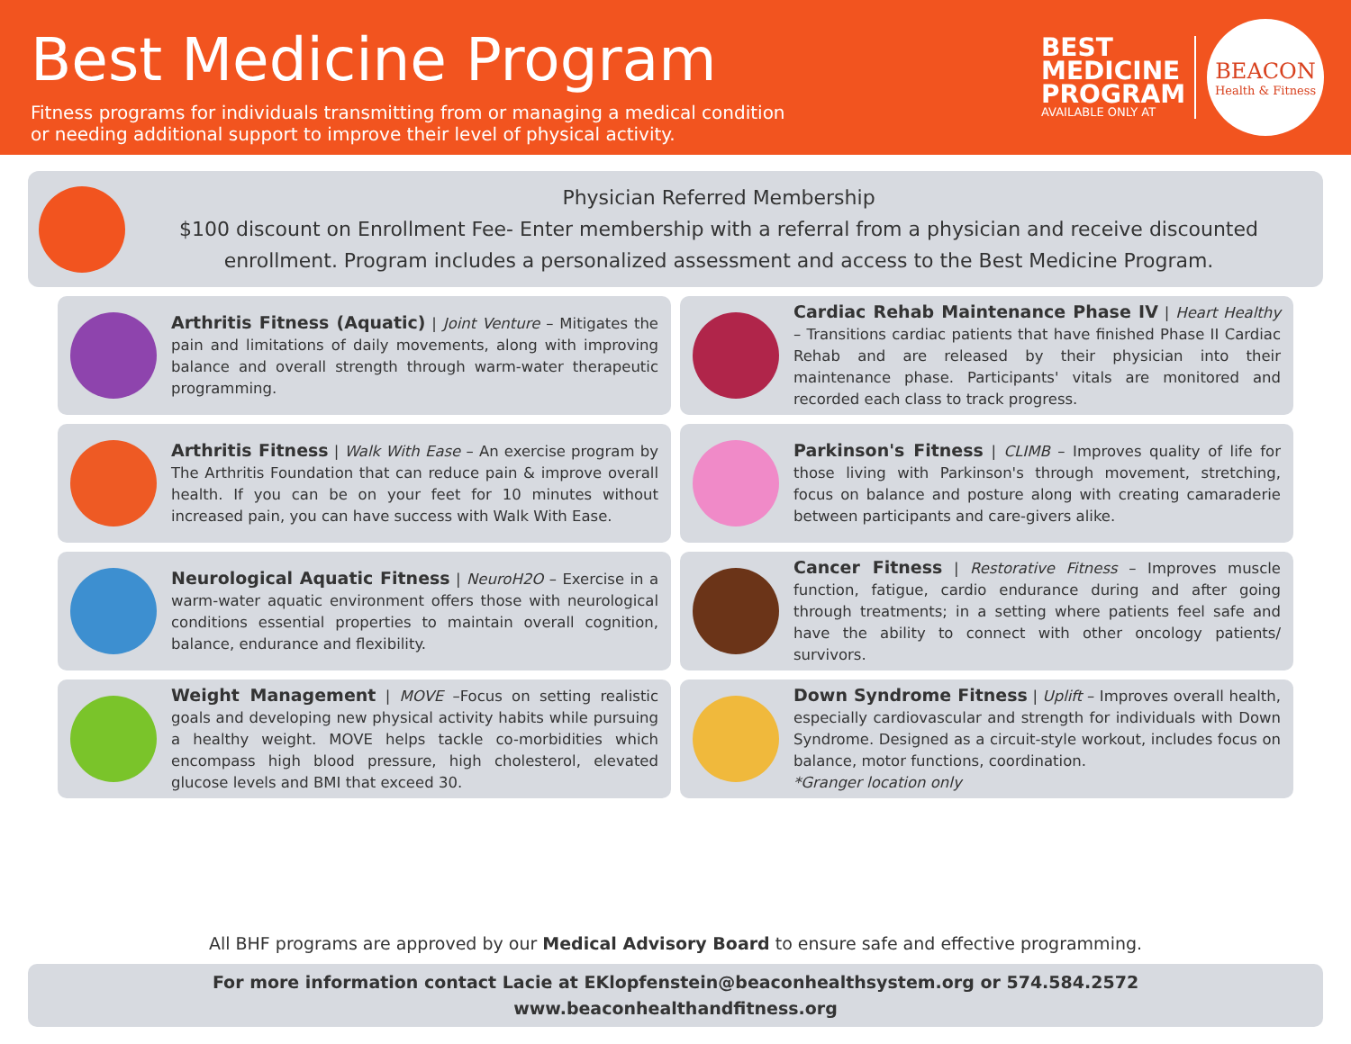Best Medicine Program
Fitness programs for individuals transmitting from or managing a medical condition
or needing additional support to improve their level of physical activity.
BEST
MEDICINE
PROGRAM
AVAILABLE ONLY AT
BEACON
Health & Fitness
Physician Referred Membership
$100 discount on Enrollment Fee- Enter membership with a referral from a physician and receive discounted enrollment. Program includes a personalized assessment and access to the Best Medicine Program.
Arthritis Fitness (Aquatic) | Joint Venture – Mitigates the pain and limitations of daily movements, along with improving balance and overall strength through warm-water therapeutic programming.
Cardiac Rehab Maintenance Phase IV | Heart Healthy – Transitions cardiac patients that have finished Phase II Cardiac Rehab and are released by their physician into their maintenance phase. Participants' vitals are monitored and recorded each class to track progress.
Arthritis Fitness | Walk With Ease – An exercise program by The Arthritis Foundation that can reduce pain & improve overall health. If you can be on your feet for 10 minutes without increased pain, you can have success with Walk With Ease.
Parkinson's Fitness | CLIMB – Improves quality of life for those living with Parkinson's through movement, stretching, focus on balance and posture along with creating camaraderie between participants and care-givers alike.
Neurological Aquatic Fitness | NeuroH2O – Exercise in a warm-water aquatic environment offers those with neurological conditions essential properties to maintain overall cognition, balance, endurance and flexibility.
Cancer Fitness | Restorative Fitness – Improves muscle function, fatigue, cardio endurance during and after going through treatments; in a setting where patients feel safe and have the ability to connect with other oncology patients/ survivors.
Weight Management | MOVE –Focus on setting realistic goals and developing new physical activity habits while pursuing a healthy weight. MOVE helps tackle co-morbidities which encompass high blood pressure, high cholesterol, elevated glucose levels and BMI that exceed 30.
Down Syndrome Fitness | Uplift – Improves overall health, especially cardiovascular and strength for individuals with Down Syndrome. Designed as a circuit-style workout, includes focus on balance, motor functions, coordination.
*Granger location only
All BHF programs are approved by our Medical Advisory Board to ensure safe and effective programming.
For more information contact Lacie at EKlopfenstein@beaconhealthsystem.org or 574.584.2572
www.beaconhealthandfitness.org